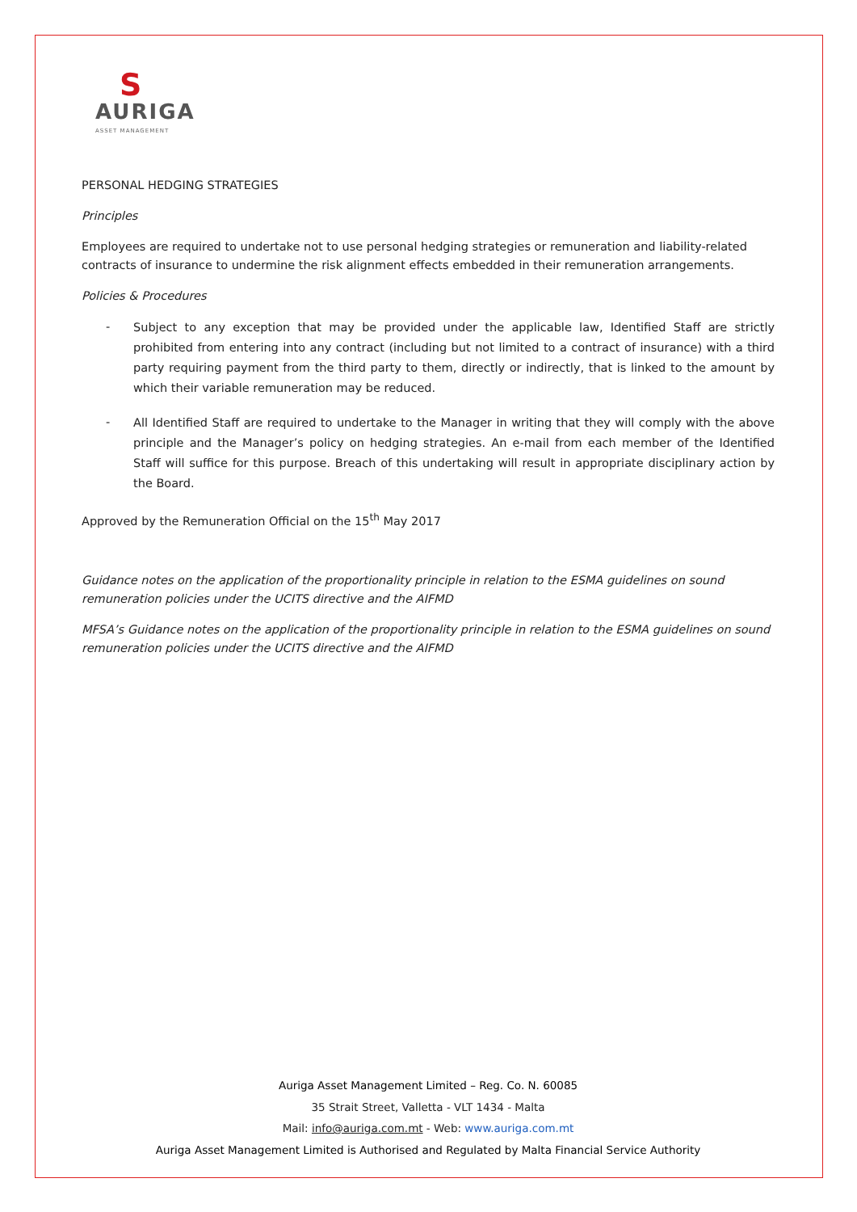S
AURIGA
ASSET MANAGEMENT
PERSONAL HEDGING STRATEGIES
Principles
Employees are required to undertake not to use personal hedging strategies or remuneration and liability-related contracts of insurance to undermine the risk alignment effects embedded in their remuneration arrangements.
Policies & Procedures
- Subject to any exception that may be provided under the applicable law, Identified Staff are strictly prohibited from entering into any contract (including but not limited to a contract of insurance) with a third party requiring payment from the third party to them, directly or indirectly, that is linked to the amount by which their variable remuneration may be reduced.
- All Identified Staff are required to undertake to the Manager in writing that they will comply with the above principle and the Manager’s policy on hedging strategies. An e-mail from each member of the Identified Staff will suffice for this purpose. Breach of this undertaking will result in appropriate disciplinary action by the Board.
Approved by the Remuneration Official on the 15<sup>th</sup> May 2017
Guidance notes on the application of the proportionality principle in relation to the ESMA guidelines on sound remuneration policies under the UCITS directive and the AIFMD
MFSA’s Guidance notes on the application of the proportionality principle in relation to the ESMA guidelines on sound remuneration policies under the UCITS directive and the AIFMD
Auriga Asset Management Limited – Reg. Co. N. 60085
35 Strait Street, Valletta - VLT 1434 - Malta
Mail: info@auriga.com.mt - Web: www.auriga.com.mt
Auriga Asset Management Limited is Authorised and Regulated by Malta Financial Service Authority